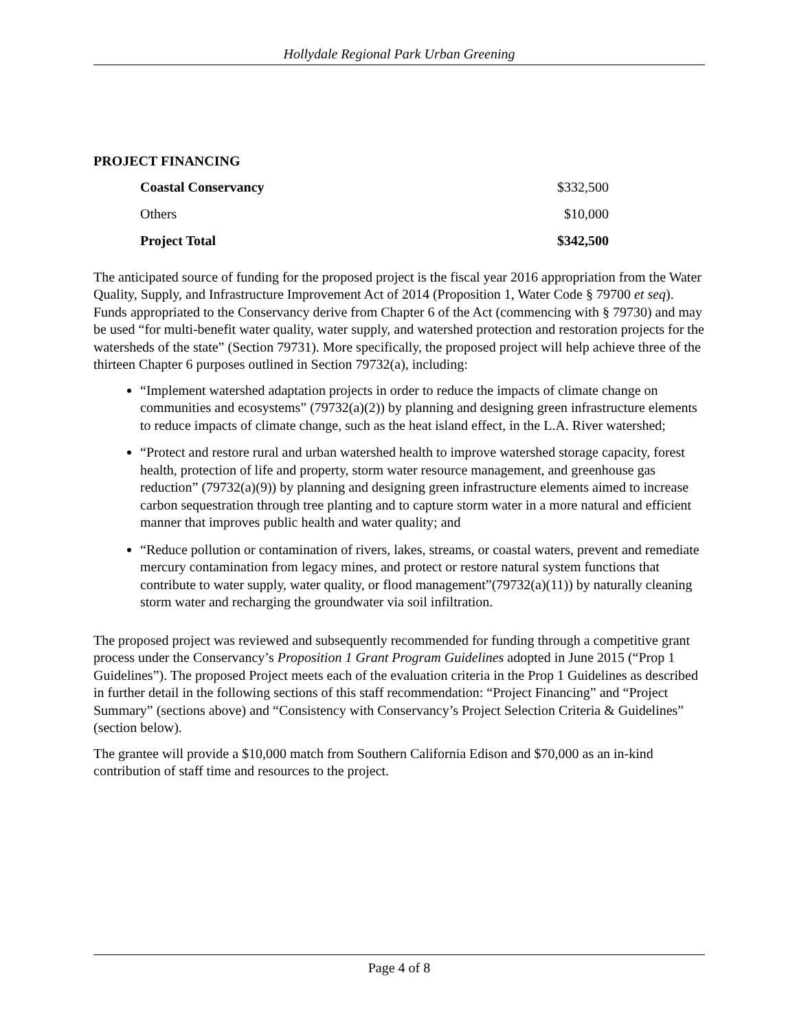Hollydale Regional Park Urban Greening
PROJECT FINANCING
| Coastal Conservancy | $332,500 |
| Others | $10,000 |
| Project Total | $342,500 |
The anticipated source of funding for the proposed project is the fiscal year 2016 appropriation from the Water Quality, Supply, and Infrastructure Improvement Act of 2014 (Proposition 1, Water Code § 79700 et seq). Funds appropriated to the Conservancy derive from Chapter 6 of the Act (commencing with § 79730) and may be used “for multi-benefit water quality, water supply, and watershed protection and restoration projects for the watersheds of the state” (Section 79731). More specifically, the proposed project will help achieve three of the thirteen Chapter 6 purposes outlined in Section 79732(a), including:
“Implement watershed adaptation projects in order to reduce the impacts of climate change on communities and ecosystems” (79732(a)(2)) by planning and designing green infrastructure elements to reduce impacts of climate change, such as the heat island effect, in the L.A. River watershed;
“Protect and restore rural and urban watershed health to improve watershed storage capacity, forest health, protection of life and property, storm water resource management, and greenhouse gas reduction” (79732(a)(9)) by planning and designing green infrastructure elements aimed to increase carbon sequestration through tree planting and to capture storm water in a more natural and efficient manner that improves public health and water quality; and
“Reduce pollution or contamination of rivers, lakes, streams, or coastal waters, prevent and remediate mercury contamination from legacy mines, and protect or restore natural system functions that contribute to water supply, water quality, or flood management”(79732(a)(11)) by naturally cleaning storm water and recharging the groundwater via soil infiltration.
The proposed project was reviewed and subsequently recommended for funding through a competitive grant process under the Conservancy’s Proposition 1 Grant Program Guidelines adopted in June 2015 (“Prop 1 Guidelines”). The proposed Project meets each of the evaluation criteria in the Prop 1 Guidelines as described in further detail in the following sections of this staff recommendation: “Project Financing” and “Project Summary” (sections above) and “Consistency with Conservancy’s Project Selection Criteria & Guidelines” (section below).
The grantee will provide a $10,000 match from Southern California Edison and $70,000 as an in-kind contribution of staff time and resources to the project.
Page 4 of 8